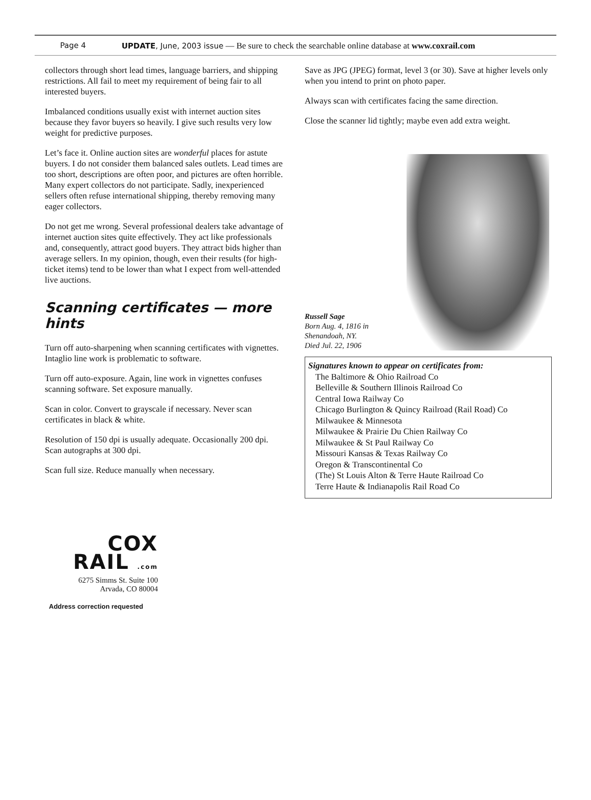Page 4 UPDATE, June, 2003 issue — Be sure to check the searchable online database at www.coxrail.com
collectors through short lead times, language barriers, and shipping restrictions. All fail to meet my requirement of being fair to all interested buyers.
Imbalanced conditions usually exist with internet auction sites because they favor buyers so heavily. I give such results very low weight for predictive purposes.
Let’s face it. Online auction sites are wonderful places for astute buyers. I do not consider them balanced sales outlets. Lead times are too short, descriptions are often poor, and pictures are often horrible. Many expert collectors do not participate. Sadly, inexperienced sellers often refuse international shipping, thereby removing many eager collectors.
Do not get me wrong. Several professional dealers take advantage of internet auction sites quite effectively. They act like professionals and, consequently, attract good buyers. They attract bids higher than average sellers. In my opinion, though, even their results (for high-ticket items) tend to be lower than what I expect from well-attended live auctions.
Scanning certificates — more hints
Turn off auto-sharpening when scanning certificates with vignettes. Intaglio line work is problematic to software.
Turn off auto-exposure. Again, line work in vignettes confuses scanning software. Set exposure manually.
Scan in color. Convert to grayscale if necessary. Never scan certificates in black & white.
Resolution of 150 dpi is usually adequate. Occasionally 200 dpi. Scan autographs at 300 dpi.
Scan full size. Reduce manually when necessary.
Save as JPG (JPEG) format, level 3 (or 30). Save at higher levels only when you intend to print on photo paper.
Always scan with certificates facing the same direction.
Close the scanner lid tightly; maybe even add extra weight.
Russell Sage
Born Aug. 4, 1816 in Shenandoah, NY.
Died Jul. 22, 1906
Signatures known to appear on certificates from:
The Baltimore & Ohio Railroad Co
Belleville & Southern Illinois Railroad Co
Central Iowa Railway Co
Chicago Burlington & Quincy Railroad (Rail Road) Co
Milwaukee & Minnesota
Milwaukee & Prairie Du Chien Railway Co
Milwaukee & St Paul Railway Co
Missouri Kansas & Texas Railway Co
Oregon & Transcontinental Co
(The) St Louis Alton & Terre Haute Railroad Co
Terre Haute & Indianapolis Rail Road Co
COX
RAIL .com
6275 Simms St. Suite 100
Arvada, CO 80004
Address correction requested